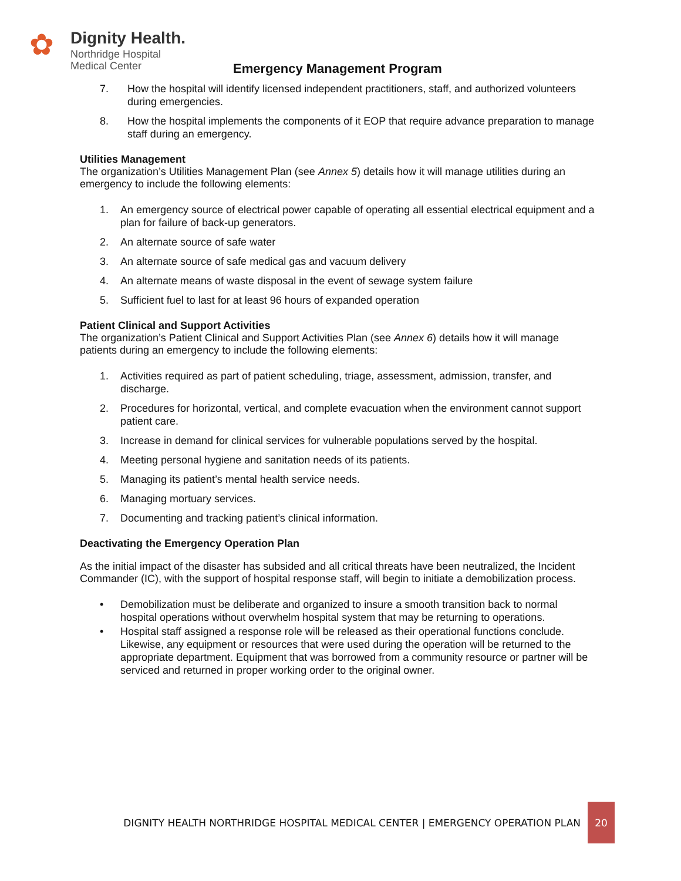✿
Dignity Health.
Northridge Hospital
Medical Center
Emergency Management Program
7. How the hospital will identify licensed independent practitioners, staff, and authorized volunteers during emergencies.
8. How the hospital implements the components of it EOP that require advance preparation to manage staff during an emergency.
Utilities Management
The organization’s Utilities Management Plan (see Annex 5) details how it will manage utilities during an emergency to include the following elements:
1. An emergency source of electrical power capable of operating all essential electrical equipment and a plan for failure of back-up generators.
2. An alternate source of safe water
3. An alternate source of safe medical gas and vacuum delivery
4. An alternate means of waste disposal in the event of sewage system failure
5. Sufficient fuel to last for at least 96 hours of expanded operation
Patient Clinical and Support Activities
The organization’s Patient Clinical and Support Activities Plan (see Annex 6) details how it will manage patients during an emergency to include the following elements:
1. Activities required as part of patient scheduling, triage, assessment, admission, transfer, and discharge.
2. Procedures for horizontal, vertical, and complete evacuation when the environment cannot support patient care.
3. Increase in demand for clinical services for vulnerable populations served by the hospital.
4. Meeting personal hygiene and sanitation needs of its patients.
5. Managing its patient’s mental health service needs.
6. Managing mortuary services.
7. Documenting and tracking patient’s clinical information.
Deactivating the Emergency Operation Plan
As the initial impact of the disaster has subsided and all critical threats have been neutralized, the Incident Commander (IC), with the support of hospital response staff, will begin to initiate a demobilization process.
• Demobilization must be deliberate and organized to insure a smooth transition back to normal hospital operations without overwhelm hospital system that may be returning to operations.
• Hospital staff assigned a response role will be released as their operational functions conclude. Likewise, any equipment or resources that were used during the operation will be returned to the appropriate department. Equipment that was borrowed from a community resource or partner will be serviced and returned in proper working order to the original owner.
DIGNITY HEALTH NORTHRIDGE HOSPITAL MEDICAL CENTER | EMERGENCY OPERATION PLAN 20